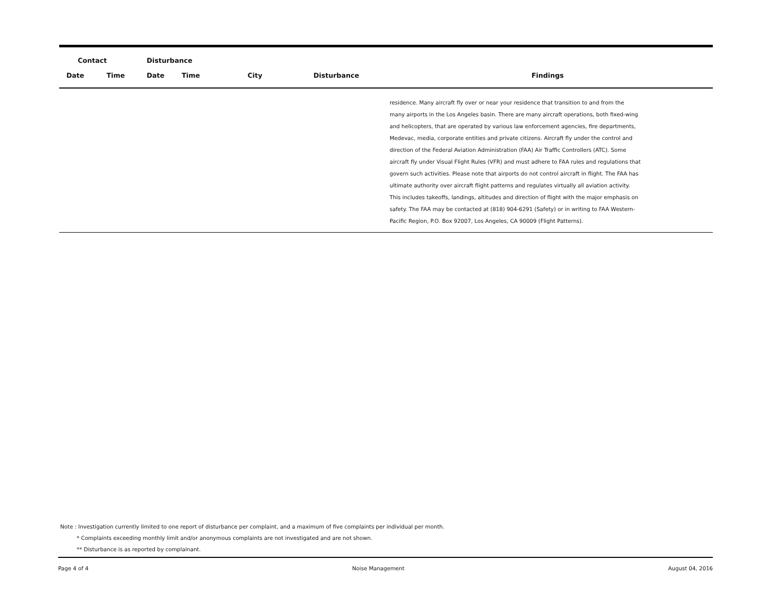| Contact | | Disturbance | | | | |
| --- | --- | --- | --- | --- | --- | --- |
| Date | Time | Date | Time | City | Disturbance | Findings |
| | | | | | | residence. Many aircraft fly over or near your residence that transition to and from the many airports in the Los Angeles basin. There are many aircraft operations, both fixed-wing and helicopters, that are operated by various law enforcement agencies, fire departments, Medevac, media, corporate entities and private citizens. Aircraft fly under the control and direction of the Federal Aviation Administration (FAA) Air Traffic Controllers (ATC). Some aircraft fly under Visual Flight Rules (VFR) and must adhere to FAA rules and regulations that govern such activities. Please note that airports do not control aircraft in flight. The FAA has ultimate authority over aircraft flight patterns and regulates virtually all aviation activity. This includes takeoffs, landings, altitudes and direction of flight with the major emphasis on safety. The FAA may be contacted at (818) 904-6291 (Safety) or in writing to FAA Western-Pacific Region, P.O. Box 92007, Los Angeles, CA 90009 (Flight Patterns). |
Note : Investigation currently limited to one report of disturbance per complaint, and a maximum of five complaints per individual per month.
* Complaints exceeding monthly limit and/or anonymous complaints are not investigated and are not shown.
** Disturbance is as reported by complainant.
Page 4 of 4 Noise Management August 04, 2016